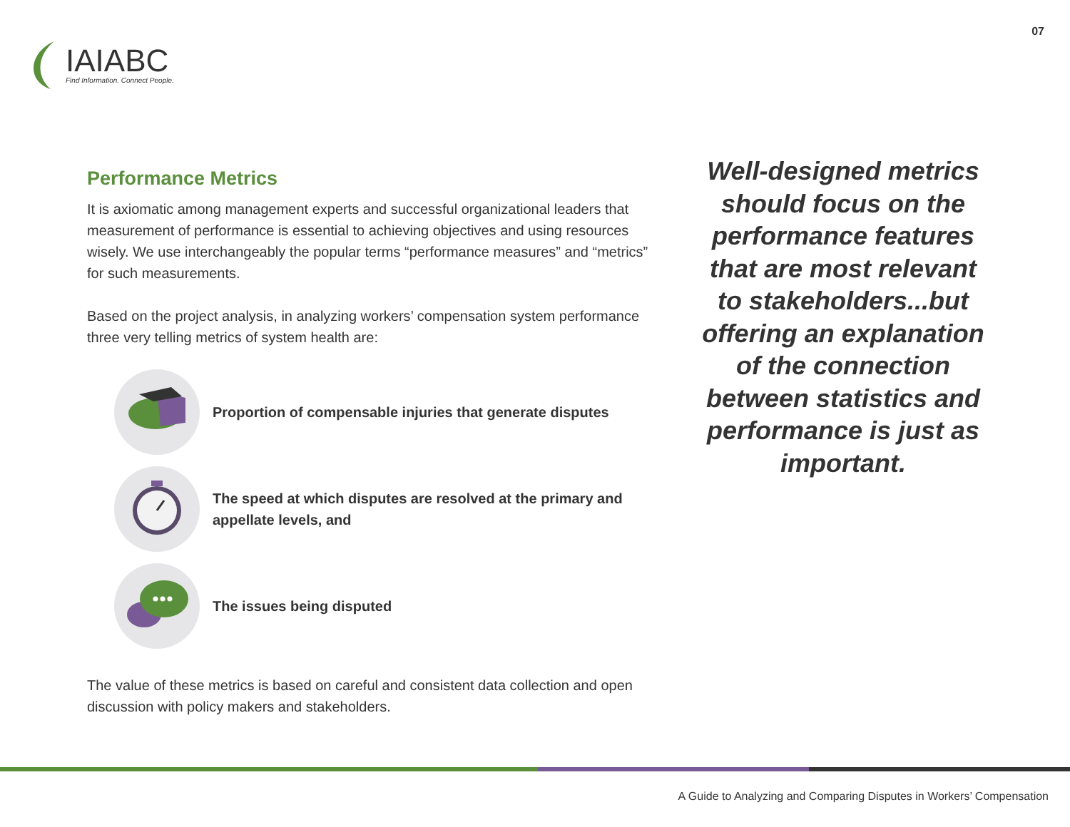IAIABC
Find Information. Connect People.
07
Performance Metrics
It is axiomatic among management experts and successful organizational leaders that measurement of performance is essential to achieving objectives and using resources wisely. We use interchangeably the popular terms “performance measures” and “metrics” for such measurements.
Based on the project analysis, in analyzing workers’ compensation system performance three very telling metrics of system health are:
Proportion of compensable injuries that generate disputes
The speed at which disputes are resolved at the primary and appellate levels, and
The issues being disputed
The value of these metrics is based on careful and consistent data collection and open discussion with policy makers and stakeholders.
Well-designed metrics should focus on the performance features that are most relevant to stakeholders...but offering an explanation of the connection between statistics and performance is just as important.
A Guide to Analyzing and Comparing Disputes in Workers’ Compensation